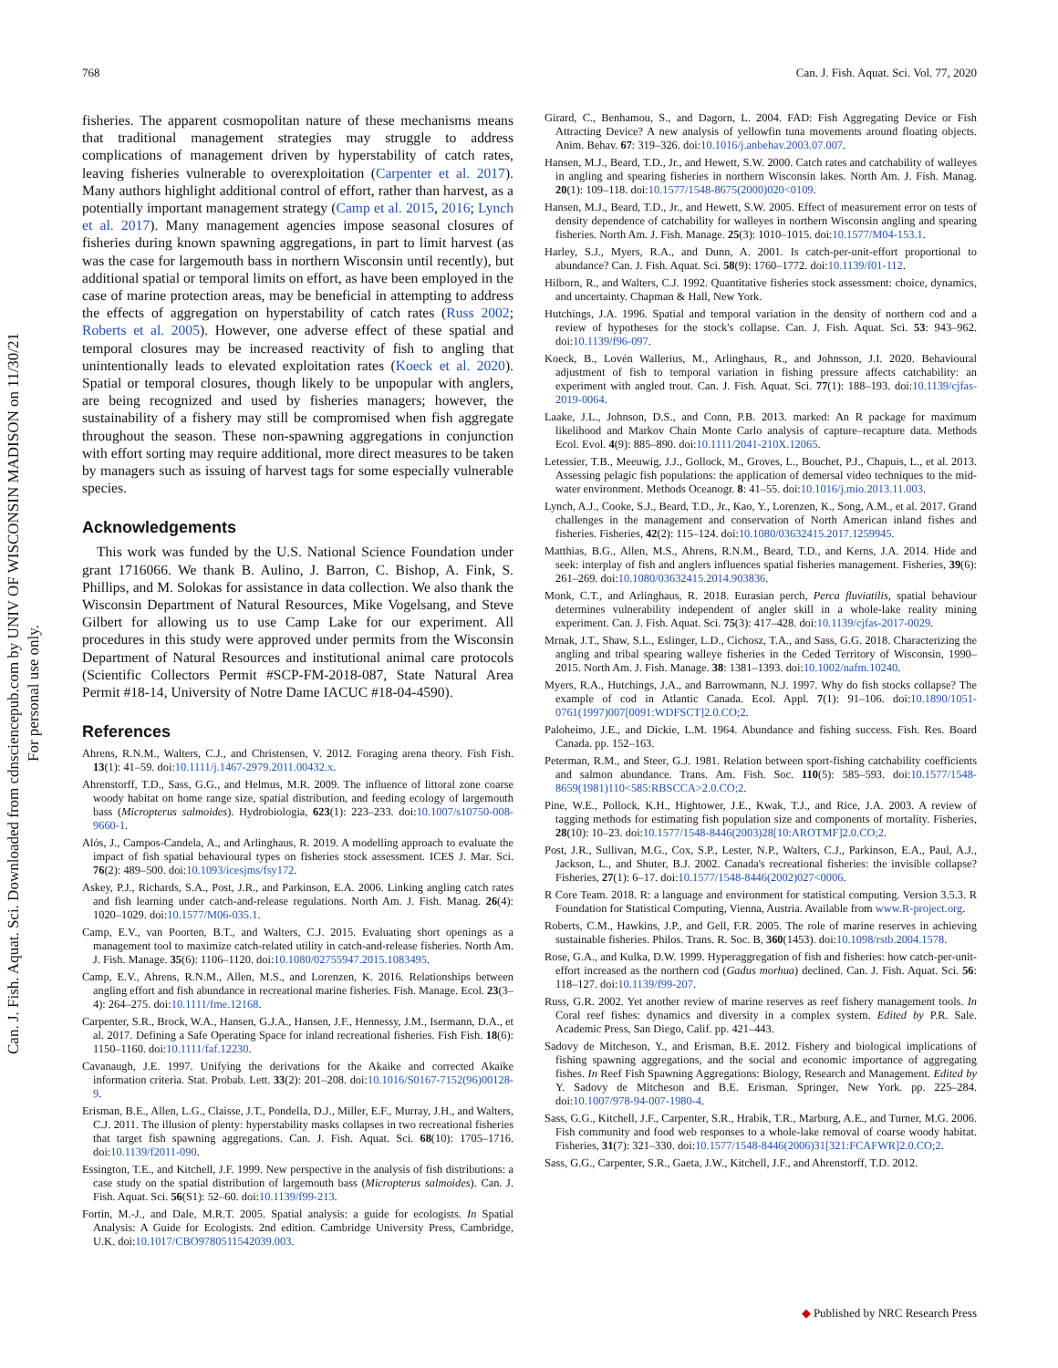Can. J. Fish. Aquat. Sci. Downloaded from cdnsciencepub.com by UNIV OF WISCONSIN MADISON on 11/30/21
For personal use only.
768 Can. J. Fish. Aquat. Sci. Vol. 77, 2020
fisheries. The apparent cosmopolitan nature of these mechanisms means that traditional management strategies may struggle to address complications of management driven by hyperstability of catch rates, leaving fisheries vulnerable to overexploitation (Carpenter et al. 2017). Many authors highlight additional control of effort, rather than harvest, as a potentially important management strategy (Camp et al. 2015, 2016; Lynch et al. 2017). Many management agencies impose seasonal closures of fisheries during known spawning aggregations, in part to limit harvest (as was the case for largemouth bass in northern Wisconsin until recently), but additional spatial or temporal limits on effort, as have been employed in the case of marine protection areas, may be beneficial in attempting to address the effects of aggregation on hyperstability of catch rates (Russ 2002; Roberts et al. 2005). However, one adverse effect of these spatial and temporal closures may be increased reactivity of fish to angling that unintentionally leads to elevated exploitation rates (Koeck et al. 2020). Spatial or temporal closures, though likely to be unpopular with anglers, are being recognized and used by fisheries managers; however, the sustainability of a fishery may still be compromised when fish aggregate throughout the season. These non-spawning aggregations in conjunction with effort sorting may require additional, more direct measures to be taken by managers such as issuing of harvest tags for some especially vulnerable species.
Acknowledgements
This work was funded by the U.S. National Science Foundation under grant 1716066. We thank B. Aulino, J. Barron, C. Bishop, A. Fink, S. Phillips, and M. Solokas for assistance in data collection. We also thank the Wisconsin Department of Natural Resources, Mike Vogelsang, and Steve Gilbert for allowing us to use Camp Lake for our experiment. All procedures in this study were approved under permits from the Wisconsin Department of Natural Resources and institutional animal care protocols (Scientific Collectors Permit #SCP-FM-2018-087, State Natural Area Permit #18-14, University of Notre Dame IACUC #18-04-4590).
References
Ahrens, R.N.M., Walters, C.J., and Christensen, V. 2012. Foraging arena theory. Fish Fish. 13(1): 41–59. doi:10.1111/j.1467-2979.2011.00432.x.
Ahrenstorff, T.D., Sass, G.G., and Helmus, M.R. 2009. The influence of littoral zone coarse woody habitat on home range size, spatial distribution, and feeding ecology of largemouth bass (Micropterus salmoides). Hydrobiologia, 623(1): 223–233. doi:10.1007/s10750-008-9660-1.
Alós, J., Campos-Candela, A., and Arlinghaus, R. 2019. A modelling approach to evaluate the impact of fish spatial behavioural types on fisheries stock assessment. ICES J. Mar. Sci. 76(2): 489–500. doi:10.1093/icesjms/fsy172.
Askey, P.J., Richards, S.A., Post, J.R., and Parkinson, E.A. 2006. Linking angling catch rates and fish learning under catch-and-release regulations. North Am. J. Fish. Manag. 26(4): 1020–1029. doi:10.1577/M06-035.1.
Camp, E.V., van Poorten, B.T., and Walters, C.J. 2015. Evaluating short openings as a management tool to maximize catch-related utility in catch-and-release fisheries. North Am. J. Fish. Manage. 35(6): 1106–1120. doi:10.1080/02755947.2015.1083495.
Camp, E.V., Ahrens, R.N.M., Allen, M.S., and Lorenzen, K. 2016. Relationships between angling effort and fish abundance in recreational marine fisheries. Fish. Manage. Ecol. 23(3–4): 264–275. doi:10.1111/fme.12168.
Carpenter, S.R., Brock, W.A., Hansen, G.J.A., Hansen, J.F., Hennessy, J.M., Isermann, D.A., et al. 2017. Defining a Safe Operating Space for inland recreational fisheries. Fish Fish. 18(6): 1150–1160. doi:10.1111/faf.12230.
Cavanaugh, J.E. 1997. Unifying the derivations for the Akaike and corrected Akaike information criteria. Stat. Probab. Lett. 33(2): 201–208. doi:10.1016/S0167-7152(96)00128-9.
Erisman, B.E., Allen, L.G., Claisse, J.T., Pondella, D.J., Miller, E.F., Murray, J.H., and Walters, C.J. 2011. The illusion of plenty: hyperstability masks collapses in two recreational fisheries that target fish spawning aggregations. Can. J. Fish. Aquat. Sci. 68(10): 1705–1716. doi:10.1139/f2011-090.
Essington, T.E., and Kitchell, J.F. 1999. New perspective in the analysis of fish distributions: a case study on the spatial distribution of largemouth bass (Micropterus salmoides). Can. J. Fish. Aquat. Sci. 56(S1): 52–60. doi:10.1139/f99-213.
Fortin, M.-J., and Dale, M.R.T. 2005. Spatial analysis: a guide for ecologists. In Spatial Analysis: A Guide for Ecologists. 2nd edition. Cambridge University Press, Cambridge, U.K. doi:10.1017/CBO9780511542039.003.
Girard, C., Benhamou, S., and Dagorn, L. 2004. FAD: Fish Aggregating Device or Fish Attracting Device? A new analysis of yellowfin tuna movements around floating objects. Anim. Behav. 67: 319–326. doi:10.1016/j.anbehav.2003.07.007.
Hansen, M.J., Beard, T.D., Jr., and Hewett, S.W. 2000. Catch rates and catchability of walleyes in angling and spearing fisheries in northern Wisconsin lakes. North Am. J. Fish. Manag. 20(1): 109–118. doi:10.1577/1548-8675(2000)020<0109.
Hansen, M.J., Beard, T.D., Jr., and Hewett, S.W. 2005. Effect of measurement error on tests of density dependence of catchability for walleyes in northern Wisconsin angling and spearing fisheries. North Am. J. Fish. Manage. 25(3): 1010–1015. doi:10.1577/M04-153.1.
Harley, S.J., Myers, R.A., and Dunn, A. 2001. Is catch-per-unit-effort proportional to abundance? Can. J. Fish. Aquat. Sci. 58(9): 1760–1772. doi:10.1139/f01-112.
Hilborn, R., and Walters, C.J. 1992. Quantitative fisheries stock assessment: choice, dynamics, and uncertainty. Chapman & Hall, New York.
Hutchings, J.A. 1996. Spatial and temporal variation in the density of northern cod and a review of hypotheses for the stock's collapse. Can. J. Fish. Aquat. Sci. 53: 943–962. doi:10.1139/f96-097.
Koeck, B., Lovén Wallerius, M., Arlinghaus, R., and Johnsson, J.I. 2020. Behavioural adjustment of fish to temporal variation in fishing pressure affects catchability: an experiment with angled trout. Can. J. Fish. Aquat. Sci. 77(1): 188–193. doi:10.1139/cjfas-2019-0064.
Laake, J.L., Johnson, D.S., and Conn, P.B. 2013. marked: An R package for maximum likelihood and Markov Chain Monte Carlo analysis of capture–recapture data. Methods Ecol. Evol. 4(9): 885–890. doi:10.1111/2041-210X.12065.
Letessier, T.B., Meeuwig, J.J., Gollock, M., Groves, L., Bouchet, P.J., Chapuis, L., et al. 2013. Assessing pelagic fish populations: the application of demersal video techniques to the mid-water environment. Methods Oceanogr. 8: 41–55. doi:10.1016/j.mio.2013.11.003.
Lynch, A.J., Cooke, S.J., Beard, T.D., Jr., Kao, Y., Lorenzen, K., Song, A.M., et al. 2017. Grand challenges in the management and conservation of North American inland fishes and fisheries. Fisheries, 42(2): 115–124. doi:10.1080/03632415.2017.1259945.
Matthias, B.G., Allen, M.S., Ahrens, R.N.M., Beard, T.D., and Kerns, J.A. 2014. Hide and seek: interplay of fish and anglers influences spatial fisheries management. Fisheries, 39(6): 261–269. doi:10.1080/03632415.2014.903836.
Monk, C.T., and Arlinghaus, R. 2018. Eurasian perch, Perca fluviatilis, spatial behaviour determines vulnerability independent of angler skill in a whole-lake reality mining experiment. Can. J. Fish. Aquat. Sci. 75(3): 417–428. doi:10.1139/cjfas-2017-0029.
Mrnak, J.T., Shaw, S.L., Eslinger, L.D., Cichosz, T.A., and Sass, G.G. 2018. Characterizing the angling and tribal spearing walleye fisheries in the Ceded Territory of Wisconsin, 1990–2015. North Am. J. Fish. Manage. 38: 1381–1393. doi:10.1002/nafm.10240.
Myers, R.A., Hutchings, J.A., and Barrowmann, N.J. 1997. Why do fish stocks collapse? The example of cod in Atlantic Canada. Ecol. Appl. 7(1): 91–106. doi:10.1890/1051-0761(1997)007[0091:WDFSCT]2.0.CO;2.
Paloheimo, J.E., and Dickie, L.M. 1964. Abundance and fishing success. Fish. Res. Board Canada. pp. 152–163.
Peterman, R.M., and Steer, G.J. 1981. Relation between sport-fishing catchability coefficients and salmon abundance. Trans. Am. Fish. Soc. 110(5): 585–593. doi:10.1577/1548-8659(1981)110<585:RBSCCA>2.0.CO;2.
Pine, W.E., Pollock, K.H., Hightower, J.E., Kwak, T.J., and Rice, J.A. 2003. A review of tagging methods for estimating fish population size and components of mortality. Fisheries, 28(10): 10–23. doi:10.1577/1548-8446(2003)28[10:AROTMF]2.0.CO;2.
Post, J.R., Sullivan, M.G., Cox, S.P., Lester, N.P., Walters, C.J., Parkinson, E.A., Paul, A.J., Jackson, L., and Shuter, B.J. 2002. Canada's recreational fisheries: the invisible collapse? Fisheries, 27(1): 6–17. doi:10.1577/1548-8446(2002)027<0006.
R Core Team. 2018. R: a language and environment for statistical computing. Version 3.5.3. R Foundation for Statistical Computing, Vienna, Austria. Available from www.R-project.org.
Roberts, C.M., Hawkins, J.P., and Gell, F.R. 2005. The role of marine reserves in achieving sustainable fisheries. Philos. Trans. R. Soc. B, 360(1453). doi:10.1098/rstb.2004.1578.
Rose, G.A., and Kulka, D.W. 1999. Hyperaggregation of fish and fisheries: how catch-per-unit-effort increased as the northern cod (Gadus morhua) declined. Can. J. Fish. Aquat. Sci. 56: 118–127. doi:10.1139/f99-207.
Russ, G.R. 2002. Yet another review of marine reserves as reef fishery management tools. In Coral reef fishes: dynamics and diversity in a complex system. Edited by P.R. Sale. Academic Press, San Diego, Calif. pp. 421–443.
Sadovy de Mitcheson, Y., and Erisman, B.E. 2012. Fishery and biological implications of fishing spawning aggregations, and the social and economic importance of aggregating fishes. In Reef Fish Spawning Aggregations: Biology, Research and Management. Edited by Y. Sadovy de Mitcheson and B.E. Erisman. Springer, New York. pp. 225–284. doi:10.1007/978-94-007-1980-4.
Sass, G.G., Kitchell, J.F., Carpenter, S.R., Hrabik, T.R., Marburg, A.E., and Turner, M.G. 2006. Fish community and food web responses to a whole-lake removal of coarse woody habitat. Fisheries, 31(7): 321–330. doi:10.1577/1548-8446(2006)31[321:FCAFWR]2.0.CO;2.
Sass, G.G., Carpenter, S.R., Gaeta, J.W., Kitchell, J.F., and Ahrenstorff, T.D. 2012.
◆ Published by NRC Research Press